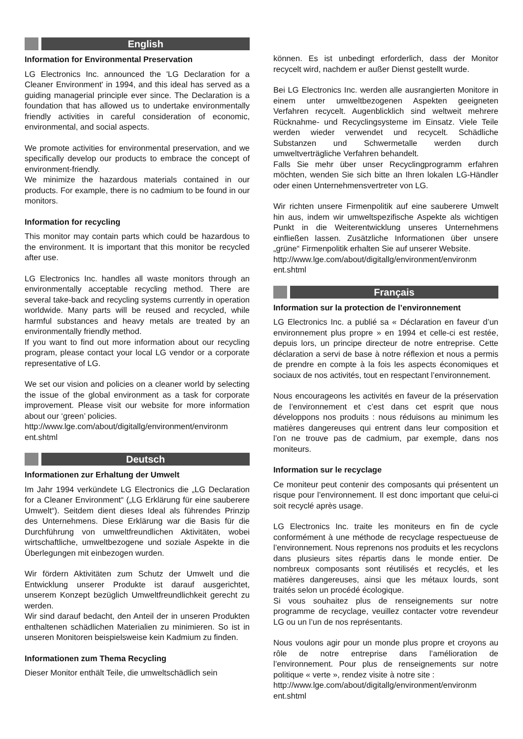English
Information for Environmental Preservation
LG Electronics Inc. announced the 'LG Declaration for a Cleaner Environment' in 1994, and this ideal has served as a guiding managerial principle ever since. The Declaration is a foundation that has allowed us to undertake environmentally friendly activities in careful consideration of economic, environmental, and social aspects.
We promote activities for environmental preservation, and we specifically develop our products to embrace the concept of environment-friendly.
We minimize the hazardous materials contained in our products. For example, there is no cadmium to be found in our monitors.
Information for recycling
This monitor may contain parts which could be hazardous to the environment. It is important that this monitor be recycled after use.
LG Electronics Inc. handles all waste monitors through an environmentally acceptable recycling method. There are several take-back and recycling systems currently in operation worldwide. Many parts will be reused and recycled, while harmful substances and heavy metals are treated by an environmentally friendly method.
If you want to find out more information about our recycling program, please contact your local LG vendor or a corporate representative of LG.
We set our vision and policies on a cleaner world by selecting the issue of the global environment as a task for corporate improvement. Please visit our website for more information about our ‘green’ policies.
http://www.lge.com/about/digitallg/environment/environm ent.shtml
Deutsch
Informationen zur Erhaltung der Umwelt
Im Jahr 1994 verkündete LG Electronics die „LG Declaration for a Cleaner Environment“ („LG Erklärung für eine sauberere Umwelt“). Seitdem dient dieses Ideal als führendes Prinzip des Unternehmens. Diese Erklärung war die Basis für die Durchführung von umweltfreundlichen Aktivitäten, wobei wirtschaftliche, umweltbezogene und soziale Aspekte in die Überlegungen mit einbezogen wurden.
Wir fördern Aktivitäten zum Schutz der Umwelt und die Entwicklung unserer Produkte ist darauf ausgerichtet, unserem Konzept bezüglich Umweltfreundlichkeit gerecht zu werden.
Wir sind darauf bedacht, den Anteil der in unseren Produkten enthaltenen schädlichen Materialien zu minimieren. So ist in unseren Monitoren beispielsweise kein Kadmium zu finden.
Informationen zum Thema Recycling
Dieser Monitor enthält Teile, die umweltschädlich sein
können. Es ist unbedingt erforderlich, dass der Monitor recycelt wird, nachdem er außer Dienst gestellt wurde.
Bei LG Electronics Inc. werden alle ausrangierten Monitore in einem unter umweltbezogenen Aspekten geeigneten Verfahren recycelt. Augenblicklich sind weltweit mehrere Rücknahme- und Recyclingsysteme im Einsatz. Viele Teile werden wieder verwendet und recycelt. Schädliche Substanzen und Schwermetalle werden durch umweltverträgliche Verfahren behandelt.
Falls Sie mehr über unser Recyclingprogramm erfahren möchten, wenden Sie sich bitte an Ihren lokalen LG-Händler oder einen Unternehmensvertreter von LG.
Wir richten unsere Firmenpolitik auf eine sauberere Umwelt hin aus, indem wir umweltspezifische Aspekte als wichtigen Punkt in die Weiterentwicklung unseres Unternehmens einfließen lassen. Zusätzliche Informationen über unsere „grüne“ Firmenpolitik erhalten Sie auf unserer Website.
http://www.lge.com/about/digitallg/environment/environm ent.shtml
Français
Information sur la protection de l’environnement
LG Electronics Inc. a publié sa « Déclaration en faveur d’un environnement plus propre » en 1994 et celle-ci est restée, depuis lors, un principe directeur de notre entreprise. Cette déclaration a servi de base à notre réflexion et nous a permis de prendre en compte à la fois les aspects économiques et sociaux de nos activités, tout en respectant l’environnement.
Nous encourageons les activités en faveur de la préservation de l’environnement et c’est dans cet esprit que nous développons nos produits : nous réduisons au minimum les matières dangereuses qui entrent dans leur composition et l’on ne trouve pas de cadmium, par exemple, dans nos moniteurs.
Information sur le recyclage
Ce moniteur peut contenir des composants qui présentent un risque pour l’environnement. Il est donc important que celui-ci soit recyclé après usage.
LG Electronics Inc. traite les moniteurs en fin de cycle conformément à une méthode de recyclage respectueuse de l’environnement. Nous reprenons nos produits et les recyclons dans plusieurs sites répartis dans le monde entier. De nombreux composants sont réutilisés et recyclés, et les matières dangereuses, ainsi que les métaux lourds, sont traités selon un procédé écologique.
Si vous souhaitez plus de renseignements sur notre programme de recyclage, veuillez contacter votre revendeur LG ou un l’un de nos représentants.
Nous voulons agir pour un monde plus propre et croyons au rôle de notre entreprise dans l’amélioration de l’environnement. Pour plus de renseignements sur notre politique « verte », rendez visite à notre site :
http://www.lge.com/about/digitallg/environment/environm ent.shtml